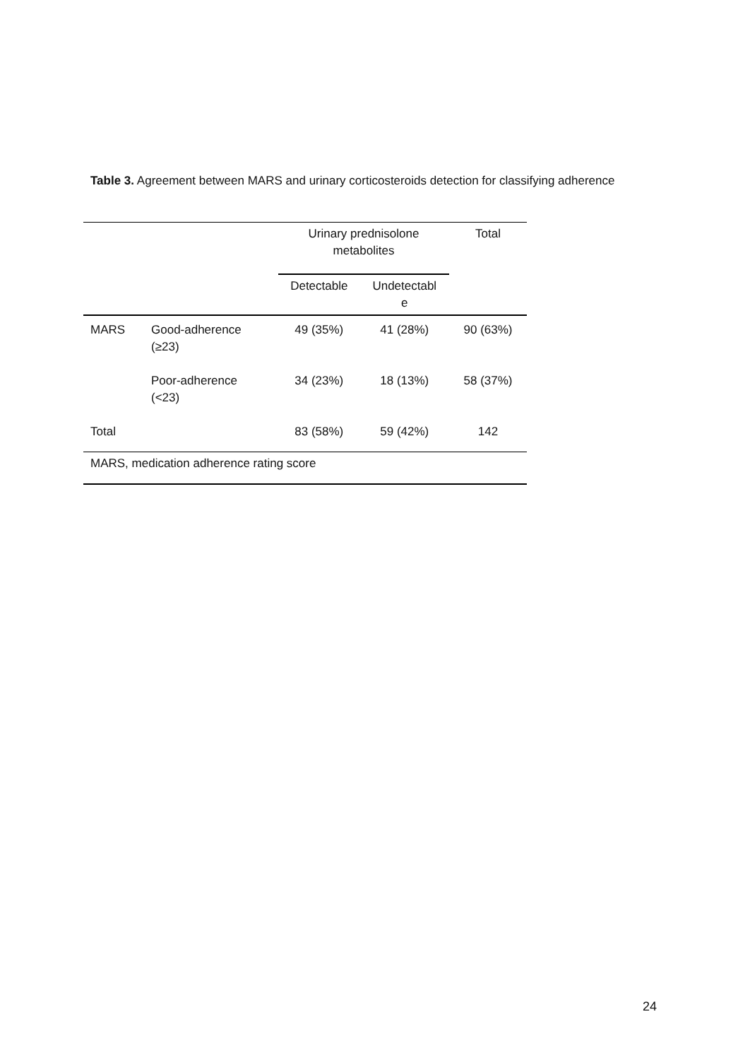Table 3. Agreement between MARS and urinary corticosteroids detection for classifying adherence
| | | Urinary prednisolone metabolites | | Total |
| --- | --- | --- | --- | --- |
| | | Detectable | Undetectabl e | |
| MARS | Good-adherence (≥23) | 49 (35%) | 41 (28%) | 90 (63%) |
| | Poor-adherence (<23) | 34 (23%) | 18 (13%) | 58 (37%) |
| Total | | 83 (58%) | 59 (42%) | 142 |
| MARS, medication adherence rating score | | | | |
24